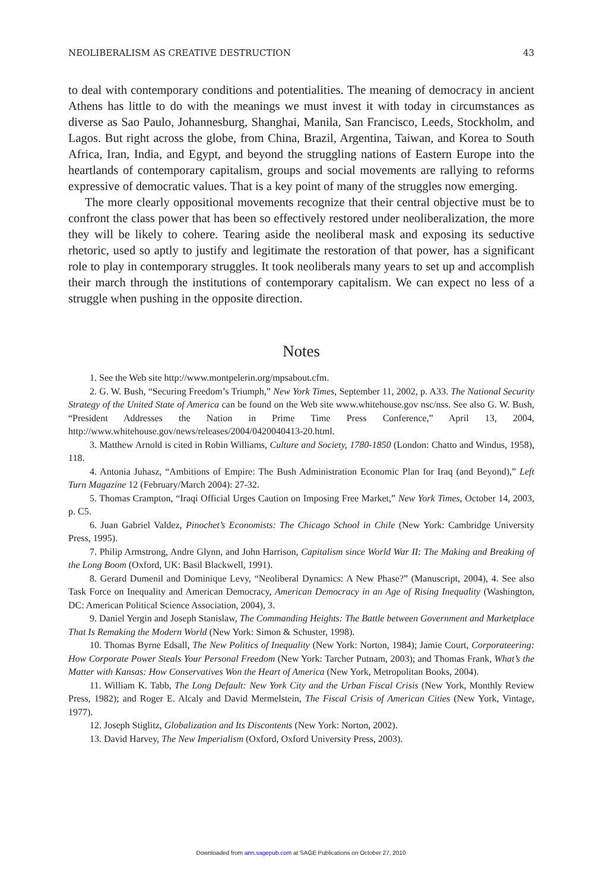NEOLIBERALISM AS CREATIVE DESTRUCTION 43
to deal with contemporary conditions and potentialities. The meaning of democracy in ancient Athens has little to do with the meanings we must invest it with today in circumstances as diverse as Sao Paulo, Johannesburg, Shanghai, Manila, San Francisco, Leeds, Stockholm, and Lagos. But right across the globe, from China, Brazil, Argentina, Taiwan, and Korea to South Africa, Iran, India, and Egypt, and beyond the struggling nations of Eastern Europe into the heartlands of contemporary capitalism, groups and social movements are rallying to reforms expressive of democratic values. That is a key point of many of the struggles now emerging.
The more clearly oppositional movements recognize that their central objective must be to confront the class power that has been so effectively restored under neoliberalization, the more they will be likely to cohere. Tearing aside the neoliberal mask and exposing its seductive rhetoric, used so aptly to justify and legitimate the restoration of that power, has a significant role to play in contemporary struggles. It took neoliberals many years to set up and accomplish their march through the institutions of contemporary capitalism. We can expect no less of a struggle when pushing in the opposite direction.
Notes
1. See the Web site http://www.montpelerin.org/mpsabout.cfm.
2. G. W. Bush, “Securing Freedom’s Triumph,” New York Times, September 11, 2002, p. A33. The National Security Strategy of the United State of America can be found on the Web site www.whitehouse.gov nsc/nss. See also G. W. Bush, “President Addresses the Nation in Prime Time Press Conference,” April 13, 2004, http://www.whitehouse.gov/news/releases/2004/0420040413-20.html.
3. Matthew Arnold is cited in Robin Williams, Culture and Society, 1780-1850 (London: Chatto and Windus, 1958), 118.
4. Antonia Juhasz, “Ambitions of Empire: The Bush Administration Economic Plan for Iraq (and Beyond),” Left Turn Magazine 12 (February/March 2004): 27-32.
5. Thomas Crampton, “Iraqi Official Urges Caution on Imposing Free Market,” New York Times, October 14, 2003, p. C5.
6. Juan Gabriel Valdez, Pinochet’s Economists: The Chicago School in Chile (New York: Cambridge University Press, 1995).
7. Philip Armstrong, Andre Glynn, and John Harrison, Capitalism since World War II: The Making and Breaking of the Long Boom (Oxford, UK: Basil Blackwell, 1991).
8. Gerard Dumenil and Dominique Levy, “Neoliberal Dynamics: A New Phase?” (Manuscript, 2004), 4. See also Task Force on Inequality and American Democracy, American Democracy in an Age of Rising Inequality (Washington, DC: American Political Science Association, 2004), 3.
9. Daniel Yergin and Joseph Stanislaw, The Commanding Heights: The Battle between Government and Marketplace That Is Remaking the Modern World (New York: Simon & Schuster, 1998).
10. Thomas Byrne Edsall, The New Politics of Inequality (New York: Norton, 1984); Jamie Court, Corporateering: How Corporate Power Steals Your Personal Freedom (New York: Tarcher Putnam, 2003); and Thomas Frank, What’s the Matter with Kansas: How Conservatives Won the Heart of America (New York, Metropolitan Books, 2004).
11. William K. Tabb, The Long Default: New York City and the Urban Fiscal Crisis (New York, Monthly Review Press, 1982); and Roger E. Alcaly and David Mermelstein, The Fiscal Crisis of American Cities (New York, Vintage, 1977).
12. Joseph Stiglitz, Globalization and Its Discontents (New York: Norton, 2002).
13. David Harvey, The New Imperialism (Oxford, Oxford University Press, 2003).
Downloaded from ann.sagepub.com at SAGE Publications on October 27, 2010